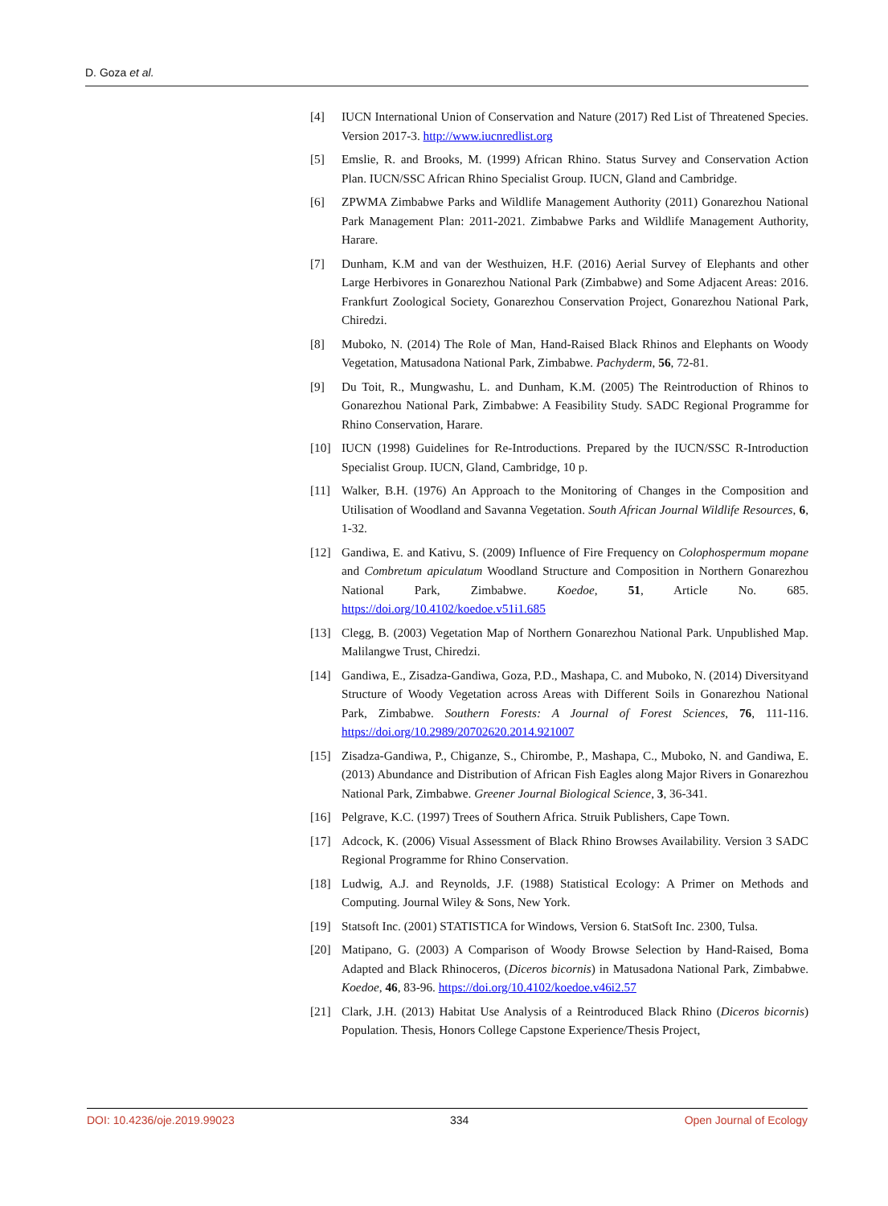D. Goza et al.
[4] IUCN International Union of Conservation and Nature (2017) Red List of Threatened Species. Version 2017-3. http://www.iucnredlist.org
[5] Emslie, R. and Brooks, M. (1999) African Rhino. Status Survey and Conservation Action Plan. IUCN/SSC African Rhino Specialist Group. IUCN, Gland and Cambridge.
[6] ZPWMA Zimbabwe Parks and Wildlife Management Authority (2011) Gonarezhou National Park Management Plan: 2011-2021. Zimbabwe Parks and Wildlife Management Authority, Harare.
[7] Dunham, K.M and van der Westhuizen, H.F. (2016) Aerial Survey of Elephants and other Large Herbivores in Gonarezhou National Park (Zimbabwe) and Some Adjacent Areas: 2016. Frankfurt Zoological Society, Gonarezhou Conservation Project, Gonarezhou National Park, Chiredzi.
[8] Muboko, N. (2014) The Role of Man, Hand-Raised Black Rhinos and Elephants on Woody Vegetation, Matusadona National Park, Zimbabwe. Pachyderm, 56, 72-81.
[9] Du Toit, R., Mungwashu, L. and Dunham, K.M. (2005) The Reintroduction of Rhinos to Gonarezhou National Park, Zimbabwe: A Feasibility Study. SADC Regional Programme for Rhino Conservation, Harare.
[10] IUCN (1998) Guidelines for Re-Introductions. Prepared by the IUCN/SSC R-Introduction Specialist Group. IUCN, Gland, Cambridge, 10 p.
[11] Walker, B.H. (1976) An Approach to the Monitoring of Changes in the Composition and Utilisation of Woodland and Savanna Vegetation. South African Journal Wildlife Resources, 6, 1-32.
[12] Gandiwa, E. and Kativu, S. (2009) Influence of Fire Frequency on Colophospermum mopane and Combretum apiculatum Woodland Structure and Composition in Northern Gonarezhou National Park, Zimbabwe. Koedoe, 51, Article No. 685. https://doi.org/10.4102/koedoe.v51i1.685
[13] Clegg, B. (2003) Vegetation Map of Northern Gonarezhou National Park. Unpublished Map. Malilangwe Trust, Chiredzi.
[14] Gandiwa, E., Zisadza-Gandiwa, Goza, P.D., Mashapa, C. and Muboko, N. (2014) Diversityand Structure of Woody Vegetation across Areas with Different Soils in Gonarezhou National Park, Zimbabwe. Southern Forests: A Journal of Forest Sciences, 76, 111-116. https://doi.org/10.2989/20702620.2014.921007
[15] Zisadza-Gandiwa, P., Chiganze, S., Chirombe, P., Mashapa, C., Muboko, N. and Gandiwa, E. (2013) Abundance and Distribution of African Fish Eagles along Major Rivers in Gonarezhou National Park, Zimbabwe. Greener Journal Biological Science, 3, 36-341.
[16] Pelgrave, K.C. (1997) Trees of Southern Africa. Struik Publishers, Cape Town.
[17] Adcock, K. (2006) Visual Assessment of Black Rhino Browses Availability. Version 3 SADC Regional Programme for Rhino Conservation.
[18] Ludwig, A.J. and Reynolds, J.F. (1988) Statistical Ecology: A Primer on Methods and Computing. Journal Wiley & Sons, New York.
[19] Statsoft Inc. (2001) STATISTICA for Windows, Version 6. StatSoft Inc. 2300, Tulsa.
[20] Matipano, G. (2003) A Comparison of Woody Browse Selection by Hand-Raised, Boma Adapted and Black Rhinoceros, (Diceros bicornis) in Matusadona National Park, Zimbabwe. Koedoe, 46, 83-96. https://doi.org/10.4102/koedoe.v46i2.57
[21] Clark, J.H. (2013) Habitat Use Analysis of a Reintroduced Black Rhino (Diceros bicornis) Population. Thesis, Honors College Capstone Experience/Thesis Project,
DOI: 10.4236/oje.2019.99023 334 Open Journal of Ecology